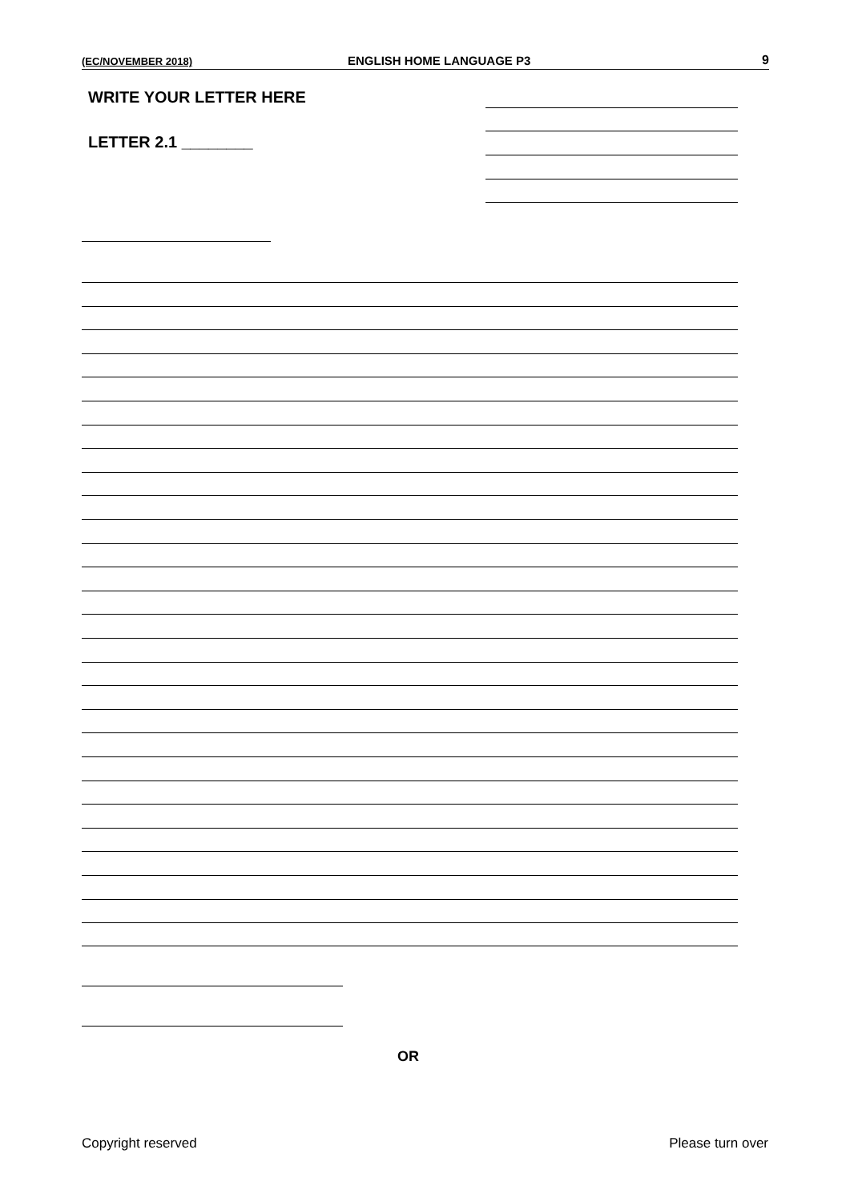(EC/NOVEMBER 2018) ENGLISH HOME LANGUAGE P3 9
WRITE YOUR LETTER HERE
LETTER 2.1 ________
OR
Copyright reserved Please turn over